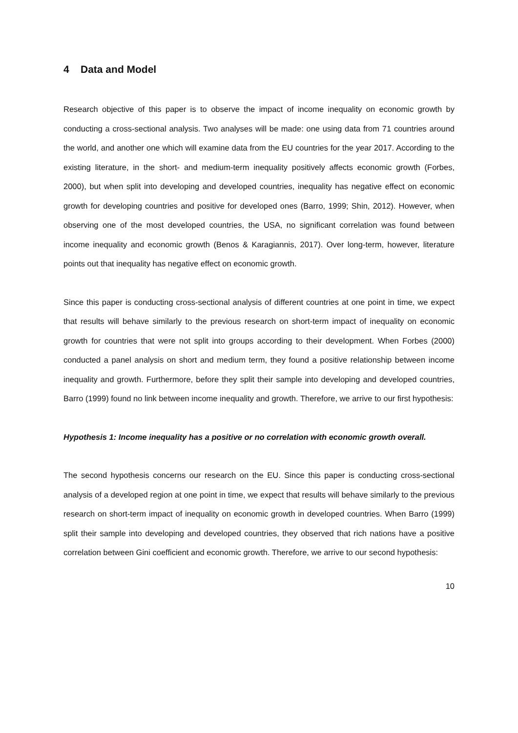4 Data and Model
Research objective of this paper is to observe the impact of income inequality on economic growth by conducting a cross-sectional analysis. Two analyses will be made: one using data from 71 countries around the world, and another one which will examine data from the EU countries for the year 2017. According to the existing literature, in the short- and medium-term inequality positively affects economic growth (Forbes, 2000), but when split into developing and developed countries, inequality has negative effect on economic growth for developing countries and positive for developed ones (Barro, 1999; Shin, 2012). However, when observing one of the most developed countries, the USA, no significant correlation was found between income inequality and economic growth (Benos & Karagiannis, 2017). Over long-term, however, literature points out that inequality has negative effect on economic growth.
Since this paper is conducting cross-sectional analysis of different countries at one point in time, we expect that results will behave similarly to the previous research on short-term impact of inequality on economic growth for countries that were not split into groups according to their development. When Forbes (2000) conducted a panel analysis on short and medium term, they found a positive relationship between income inequality and growth. Furthermore, before they split their sample into developing and developed countries, Barro (1999) found no link between income inequality and growth. Therefore, we arrive to our first hypothesis:
Hypothesis 1: Income inequality has a positive or no correlation with economic growth overall.
The second hypothesis concerns our research on the EU. Since this paper is conducting cross-sectional analysis of a developed region at one point in time, we expect that results will behave similarly to the previous research on short-term impact of inequality on economic growth in developed countries. When Barro (1999) split their sample into developing and developed countries, they observed that rich nations have a positive correlation between Gini coefficient and economic growth. Therefore, we arrive to our second hypothesis:
10